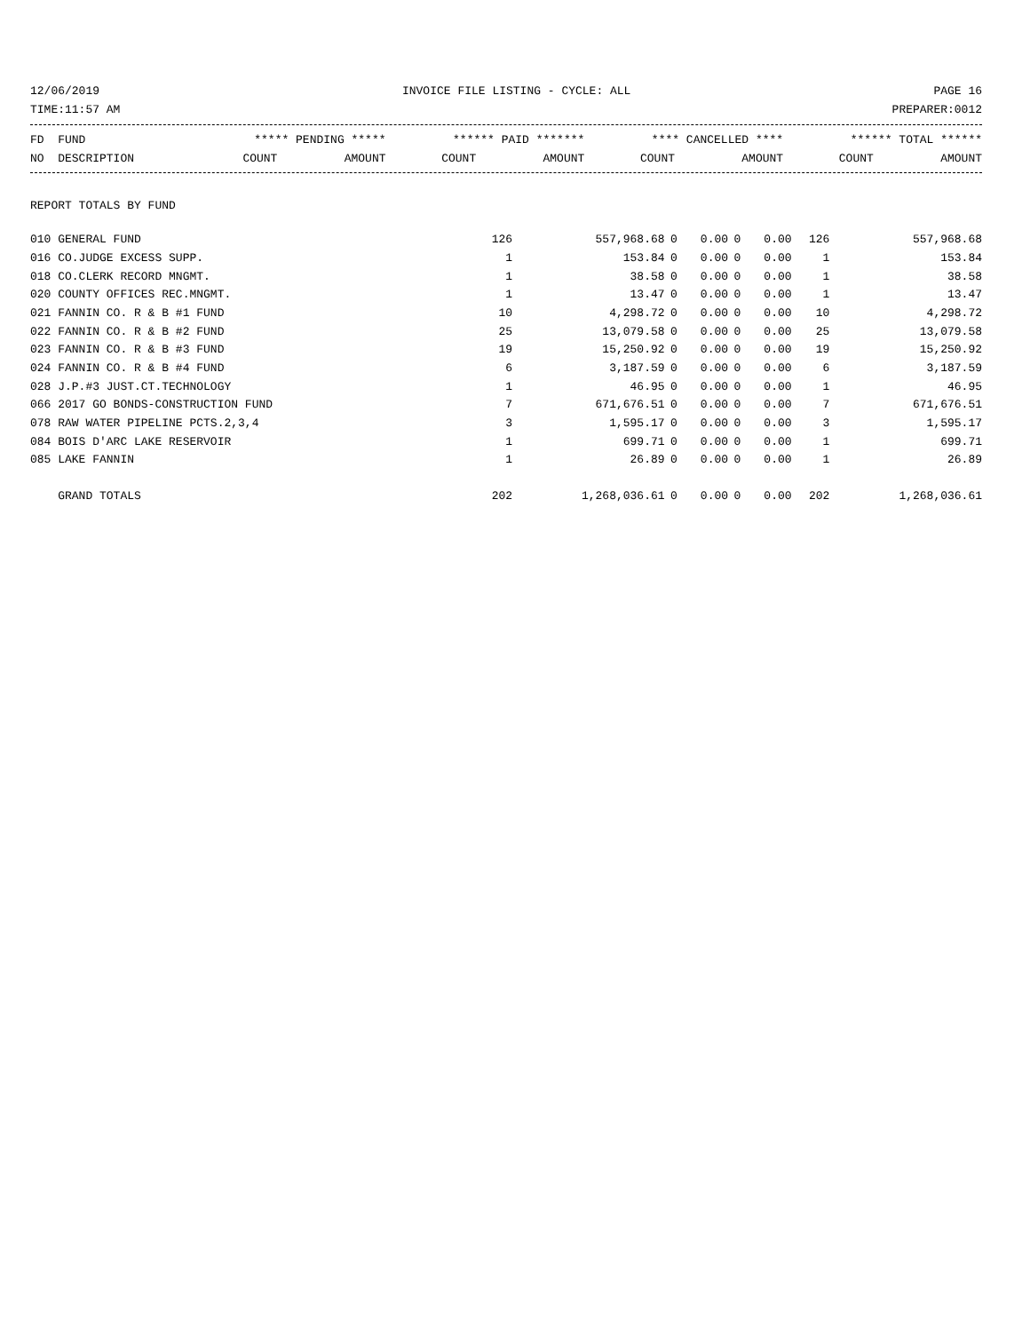12/06/2019 INVOICE FILE LISTING - CYCLE: ALL PAGE 16
TIME:11:57 AM PREPARER:0012
| FD FUND | ***** PENDING ***** | | ****** PAID ******* | | **** CANCELLED **** | | ****** TOTAL ****** | |
| --- | --- | --- | --- | --- | --- | --- | --- | --- |
| NO DESCRIPTION | COUNT | AMOUNT | COUNT | AMOUNT | COUNT | AMOUNT | COUNT | AMOUNT |
| REPORT TOTALS BY FUND | | | | | | | | |
| 010 GENERAL FUND | 126 | 557,968.68 | 0 | 0.00 | 0 | 0.00 | 126 | 557,968.68 |
| 016 CO.JUDGE EXCESS SUPP. | 1 | 153.84 | 0 | 0.00 | 0 | 0.00 | 1 | 153.84 |
| 018 CO.CLERK RECORD MNGMT. | 1 | 38.58 | 0 | 0.00 | 0 | 0.00 | 1 | 38.58 |
| 020 COUNTY OFFICES REC.MNGMT. | 1 | 13.47 | 0 | 0.00 | 0 | 0.00 | 1 | 13.47 |
| 021 FANNIN CO. R & B #1 FUND | 10 | 4,298.72 | 0 | 0.00 | 0 | 0.00 | 10 | 4,298.72 |
| 022 FANNIN CO. R & B #2 FUND | 25 | 13,079.58 | 0 | 0.00 | 0 | 0.00 | 25 | 13,079.58 |
| 023 FANNIN CO. R & B #3 FUND | 19 | 15,250.92 | 0 | 0.00 | 0 | 0.00 | 19 | 15,250.92 |
| 024 FANNIN CO. R & B #4 FUND | 6 | 3,187.59 | 0 | 0.00 | 0 | 0.00 | 6 | 3,187.59 |
| 028 J.P.#3 JUST.CT.TECHNOLOGY | 1 | 46.95 | 0 | 0.00 | 0 | 0.00 | 1 | 46.95 |
| 066 2017 GO BONDS-CONSTRUCTION FUND | 7 | 671,676.51 | 0 | 0.00 | 0 | 0.00 | 7 | 671,676.51 |
| 078 RAW WATER PIPELINE PCTS.2,3,4 | 3 | 1,595.17 | 0 | 0.00 | 0 | 0.00 | 3 | 1,595.17 |
| 084 BOIS D'ARC LAKE RESERVOIR | 1 | 699.71 | 0 | 0.00 | 0 | 0.00 | 1 | 699.71 |
| 085 LAKE FANNIN | 1 | 26.89 | 0 | 0.00 | 0 | 0.00 | 1 | 26.89 |
| GRAND TOTALS | 202 | 1,268,036.61 | 0 | 0.00 | 0 | 0.00 | 202 | 1,268,036.61 |